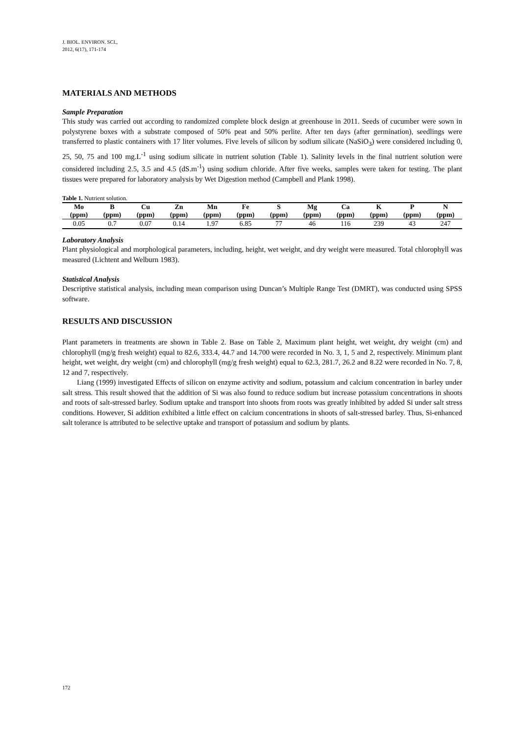J. BIOL. ENVIRON. SCI.,
2012, 6(17), 171-174
MATERIALS AND METHODS
Sample Preparation
This study was carried out according to randomized complete block design at greenhouse in 2011. Seeds of cucumber were sown in polystyrene boxes with a substrate composed of 50% peat and 50% perlite. After ten days (after germination), seedlings were transferred to plastic containers with 17 liter volumes. Five levels of silicon by sodium silicate (NaSiO<sub>3</sub>) were considered including 0, 25, 50, 75 and 100 mg.L<sup>-1</sup> using sodium silicate in nutrient solution (Table 1). Salinity levels in the final nutrient solution were considered including 2.5, 3.5 and 4.5 (dS.m<sup>-1</sup>) using sodium chloride. After five weeks, samples were taken for testing. The plant tissues were prepared for laboratory analysis by Wet Digestion method (Campbell and Plank 1998).
Table 1. Nutrient solution.
| Mo (ppm) | B (ppm) | Cu (ppm) | Zn (ppm) | Mn (ppm) | Fe (ppm) | S (ppm) | Mg (ppm) | Ca (ppm) | K (ppm) | P (ppm) | N (ppm) |
| --- | --- | --- | --- | --- | --- | --- | --- | --- | --- | --- | --- |
| 0.05 | 0.7 | 0.07 | 0.14 | 1.97 | 6.85 | 77 | 46 | 116 | 239 | 43 | 247 |
Laboratory Analysis
Plant physiological and morphological parameters, including, height, wet weight, and dry weight were measured. Total chlorophyll was measured (Lichtent and Welburn 1983).
Statistical Analysis
Descriptive statistical analysis, including mean comparison using Duncan’s Multiple Range Test (DMRT), was conducted using SPSS software.
RESULTS AND DISCUSSION
Plant parameters in treatments are shown in Table 2. Base on Table 2, Maximum plant height, wet weight, dry weight (cm) and chlorophyll (mg/g fresh weight) equal to 82.6, 333.4, 44.7 and 14.700 were recorded in No. 3, 1, 5 and 2, respectively. Minimum plant height, wet weight, dry weight (cm) and chlorophyll (mg/g fresh weight) equal to 62.3, 281.7, 26.2 and 8.22 were recorded in No. 7, 8, 12 and 7, respectively.
Liang (1999) investigated Effects of silicon on enzyme activity and sodium, potassium and calcium concentration in barley under salt stress. This result showed that the addition of Si was also found to reduce sodium but increase potassium concentrations in shoots and roots of salt-stressed barley. Sodium uptake and transport into shoots from roots was greatly inhibited by added Si under salt stress conditions. However, Si addition exhibited a little effect on calcium concentrations in shoots of salt-stressed barley. Thus, Si-enhanced salt tolerance is attributed to be selective uptake and transport of potassium and sodium by plants.
172